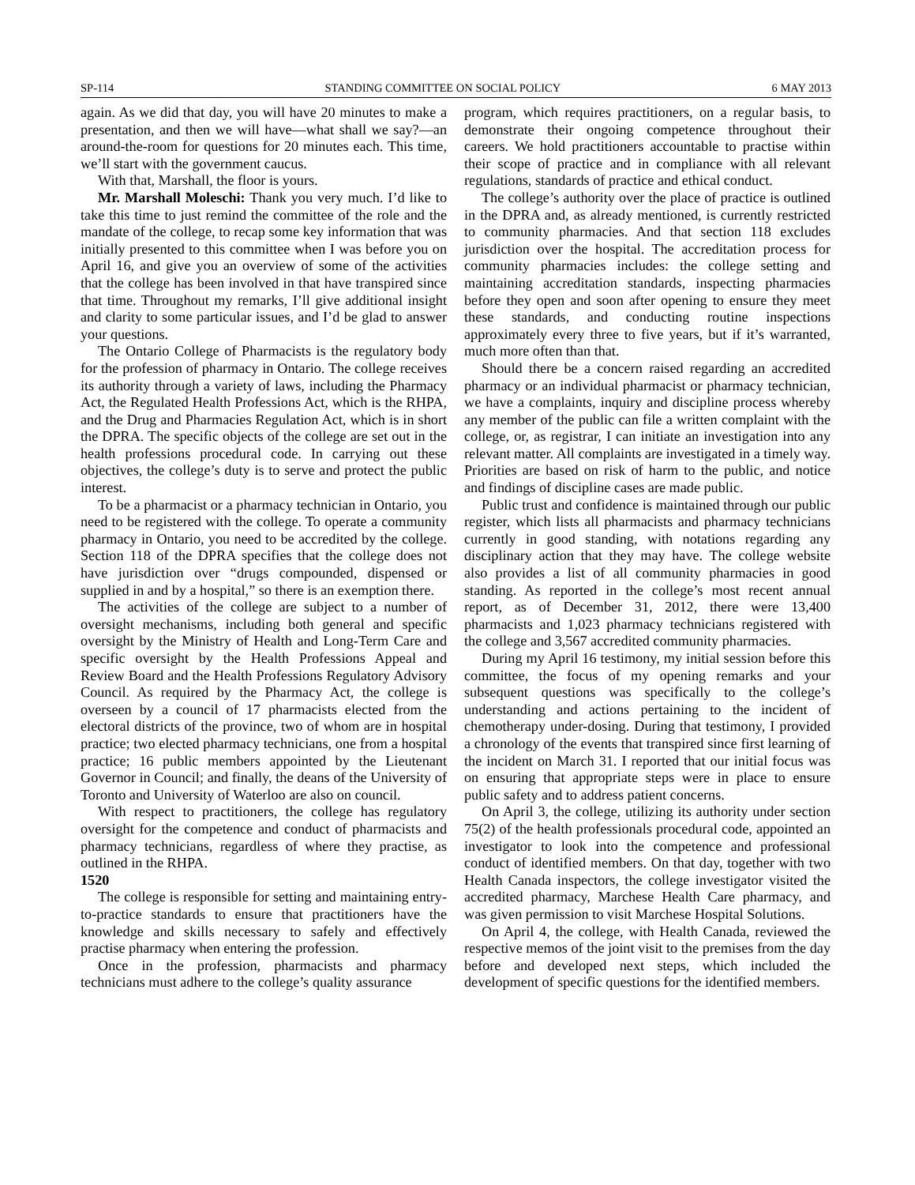SP-114 STANDING COMMITTEE ON SOCIAL POLICY 6 MAY 2013
again. As we did that day, you will have 20 minutes to make a presentation, and then we will have—what shall we say?—an around-the-room for questions for 20 minutes each. This time, we’ll start with the government caucus.
With that, Marshall, the floor is yours.
Mr. Marshall Moleschi: Thank you very much. I’d like to take this time to just remind the committee of the role and the mandate of the college, to recap some key information that was initially presented to this committee when I was before you on April 16, and give you an overview of some of the activities that the college has been involved in that have transpired since that time. Throughout my remarks, I’ll give additional insight and clarity to some particular issues, and I’d be glad to answer your questions.
The Ontario College of Pharmacists is the regulatory body for the profession of pharmacy in Ontario. The college receives its authority through a variety of laws, including the Pharmacy Act, the Regulated Health Professions Act, which is the RHPA, and the Drug and Pharmacies Regulation Act, which is in short the DPRA. The specific objects of the college are set out in the health professions procedural code. In carrying out these objectives, the college’s duty is to serve and protect the public interest.
To be a pharmacist or a pharmacy technician in Ontario, you need to be registered with the college. To operate a community pharmacy in Ontario, you need to be accredited by the college. Section 118 of the DPRA specifies that the college does not have jurisdiction over “drugs compounded, dispensed or supplied in and by a hospital,” so there is an exemption there.
The activities of the college are subject to a number of oversight mechanisms, including both general and specific oversight by the Ministry of Health and Long-Term Care and specific oversight by the Health Professions Appeal and Review Board and the Health Professions Regulatory Advisory Council. As required by the Pharmacy Act, the college is overseen by a council of 17 pharmacists elected from the electoral districts of the province, two of whom are in hospital practice; two elected pharmacy technicians, one from a hospital practice; 16 public members appointed by the Lieutenant Governor in Council; and finally, the deans of the University of Toronto and University of Waterloo are also on council.
With respect to practitioners, the college has regulatory oversight for the competence and conduct of pharmacists and pharmacy technicians, regardless of where they practise, as outlined in the RHPA.
1520
The college is responsible for setting and maintaining entry-to-practice standards to ensure that practitioners have the knowledge and skills necessary to safely and effectively practise pharmacy when entering the profession.
Once in the profession, pharmacists and pharmacy technicians must adhere to the college’s quality assurance
program, which requires practitioners, on a regular basis, to demonstrate their ongoing competence throughout their careers. We hold practitioners accountable to practise within their scope of practice and in compliance with all relevant regulations, standards of practice and ethical conduct.
The college’s authority over the place of practice is outlined in the DPRA and, as already mentioned, is currently restricted to community pharmacies. And that section 118 excludes jurisdiction over the hospital. The accreditation process for community pharmacies includes: the college setting and maintaining accreditation standards, inspecting pharmacies before they open and soon after opening to ensure they meet these standards, and conducting routine inspections approximately every three to five years, but if it’s warranted, much more often than that.
Should there be a concern raised regarding an accredited pharmacy or an individual pharmacist or pharmacy technician, we have a complaints, inquiry and discipline process whereby any member of the public can file a written complaint with the college, or, as registrar, I can initiate an investigation into any relevant matter. All complaints are investigated in a timely way. Priorities are based on risk of harm to the public, and notice and findings of discipline cases are made public.
Public trust and confidence is maintained through our public register, which lists all pharmacists and pharmacy technicians currently in good standing, with notations regarding any disciplinary action that they may have. The college website also provides a list of all community pharmacies in good standing. As reported in the college’s most recent annual report, as of December 31, 2012, there were 13,400 pharmacists and 1,023 pharmacy technicians registered with the college and 3,567 accredited community pharmacies.
During my April 16 testimony, my initial session before this committee, the focus of my opening remarks and your subsequent questions was specifically to the college’s understanding and actions pertaining to the incident of chemotherapy under-dosing. During that testimony, I provided a chronology of the events that transpired since first learning of the incident on March 31. I reported that our initial focus was on ensuring that appropriate steps were in place to ensure public safety and to address patient concerns.
On April 3, the college, utilizing its authority under section 75(2) of the health professionals procedural code, appointed an investigator to look into the competence and professional conduct of identified members. On that day, together with two Health Canada inspectors, the college investigator visited the accredited pharmacy, Marchese Health Care pharmacy, and was given permission to visit Marchese Hospital Solutions.
On April 4, the college, with Health Canada, reviewed the respective memos of the joint visit to the premises from the day before and developed next steps, which included the development of specific questions for the identified members.